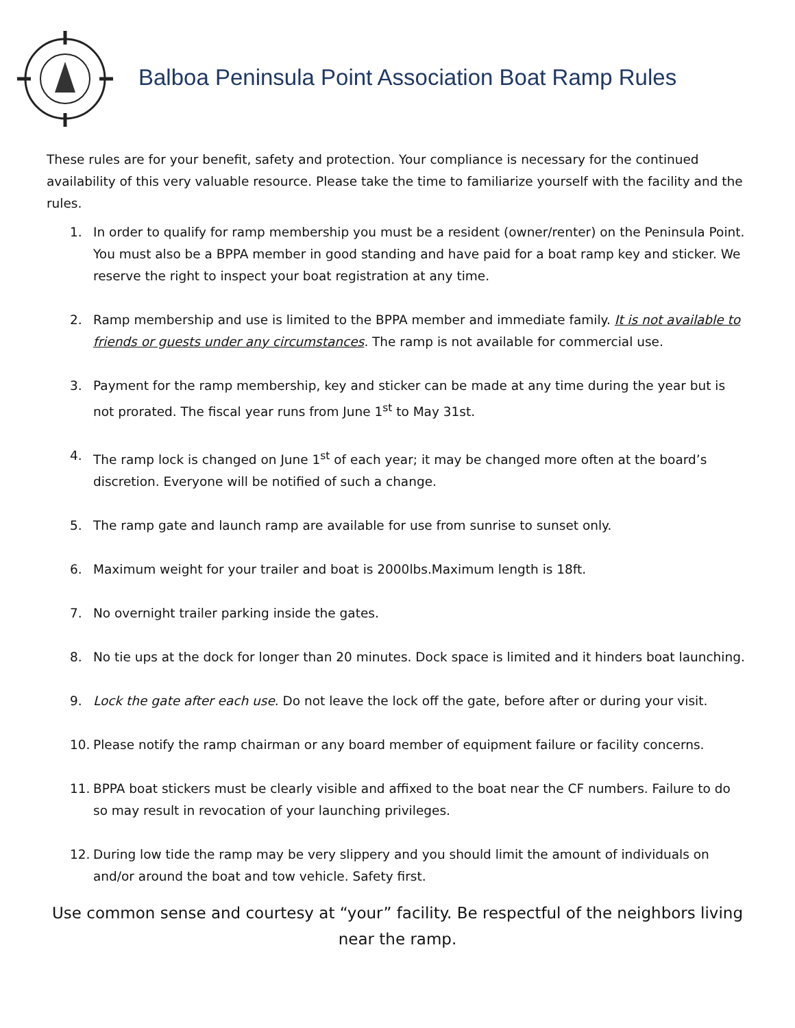Balboa Peninsula Point Association Boat Ramp Rules
These rules are for your benefit, safety and protection. Your compliance is necessary for the continued availability of this very valuable resource. Please take the time to familiarize yourself with the facility and the rules.
1. In order to qualify for ramp membership you must be a resident (owner/renter) on the Peninsula Point. You must also be a BPPA member in good standing and have paid for a boat ramp key and sticker. We reserve the right to inspect your boat registration at any time.
2. Ramp membership and use is limited to the BPPA member and immediate family. It is not available to friends or guests under any circumstances. The ramp is not available for commercial use.
3. Payment for the ramp membership, key and sticker can be made at any time during the year but is not prorated. The fiscal year runs from June 1<sup>st</sup> to May 31st.
4. The ramp lock is changed on June 1<sup>st</sup> of each year; it may be changed more often at the board’s discretion. Everyone will be notified of such a change.
5. The ramp gate and launch ramp are available for use from sunrise to sunset only.
6. Maximum weight for your trailer and boat is 2000lbs.Maximum length is 18ft.
7. No overnight trailer parking inside the gates.
8. No tie ups at the dock for longer than 20 minutes. Dock space is limited and it hinders boat launching.
9. Lock the gate after each use. Do not leave the lock off the gate, before after or during your visit.
10. Please notify the ramp chairman or any board member of equipment failure or facility concerns.
11. BPPA boat stickers must be clearly visible and affixed to the boat near the CF numbers. Failure to do so may result in revocation of your launching privileges.
12. During low tide the ramp may be very slippery and you should limit the amount of individuals on and/or around the boat and tow vehicle. Safety first.
Use common sense and courtesy at “your” facility. Be respectful of the neighbors living near the ramp.